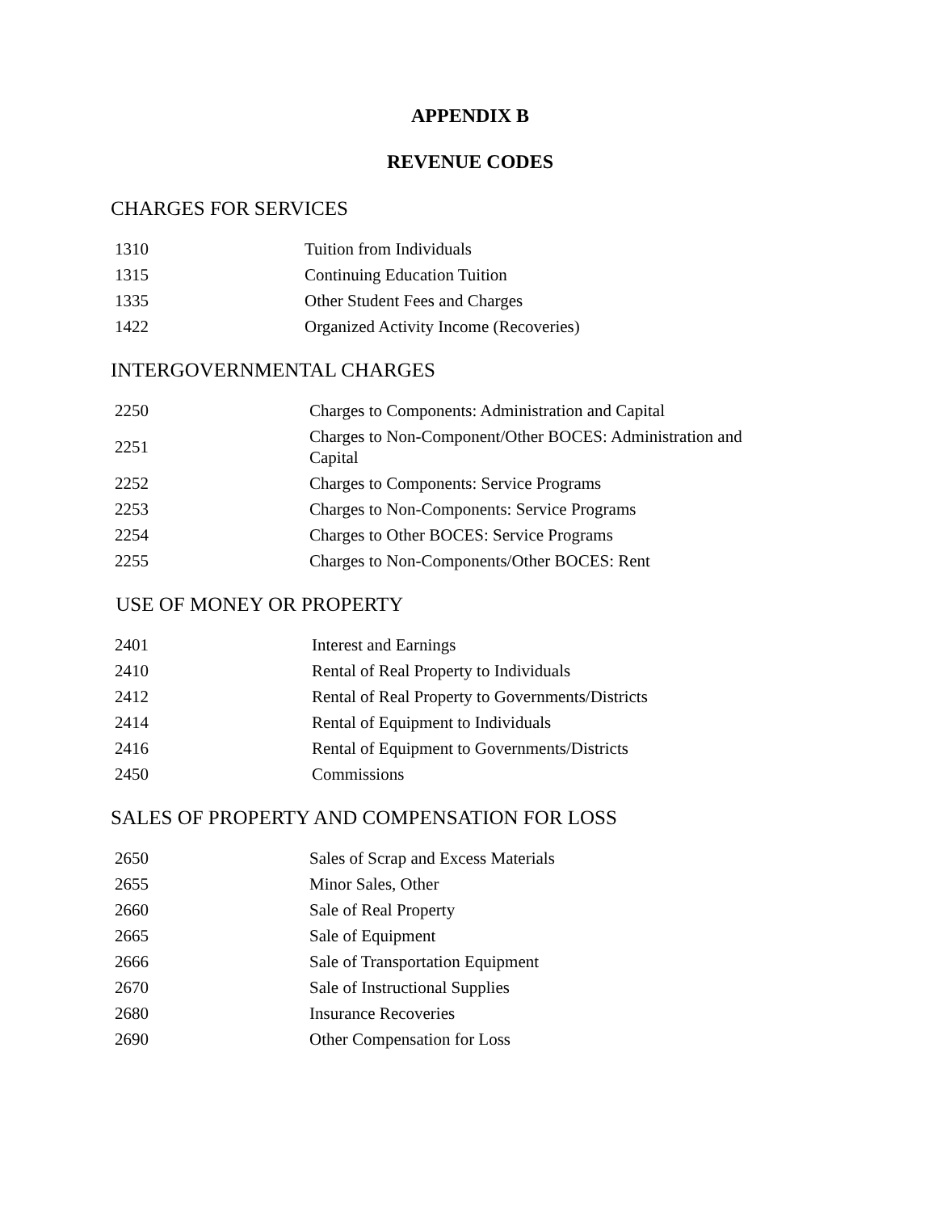APPENDIX B
REVENUE CODES
CHARGES FOR SERVICES
| 1310 | Tuition from Individuals |
| 1315 | Continuing Education Tuition |
| 1335 | Other Student Fees and Charges |
| 1422 | Organized Activity Income (Recoveries) |
INTERGOVERNMENTAL CHARGES
| 2250 | Charges to Components: Administration and Capital |
| 2251 | Charges to Non-Component/Other BOCES: Administration and Capital |
| 2252 | Charges to Components: Service Programs |
| 2253 | Charges to Non-Components: Service Programs |
| 2254 | Charges to Other BOCES: Service Programs |
| 2255 | Charges to Non-Components/Other BOCES: Rent |
USE OF MONEY OR PROPERTY
| 2401 | Interest and Earnings |
| 2410 | Rental of Real Property to Individuals |
| 2412 | Rental of Real Property to Governments/Districts |
| 2414 | Rental of Equipment to Individuals |
| 2416 | Rental of Equipment to Governments/Districts |
| 2450 | Commissions |
SALES OF PROPERTY AND COMPENSATION FOR LOSS
| 2650 | Sales of Scrap and Excess Materials |
| 2655 | Minor Sales, Other |
| 2660 | Sale of Real Property |
| 2665 | Sale of Equipment |
| 2666 | Sale of Transportation Equipment |
| 2670 | Sale of Instructional Supplies |
| 2680 | Insurance Recoveries |
| 2690 | Other Compensation for Loss |